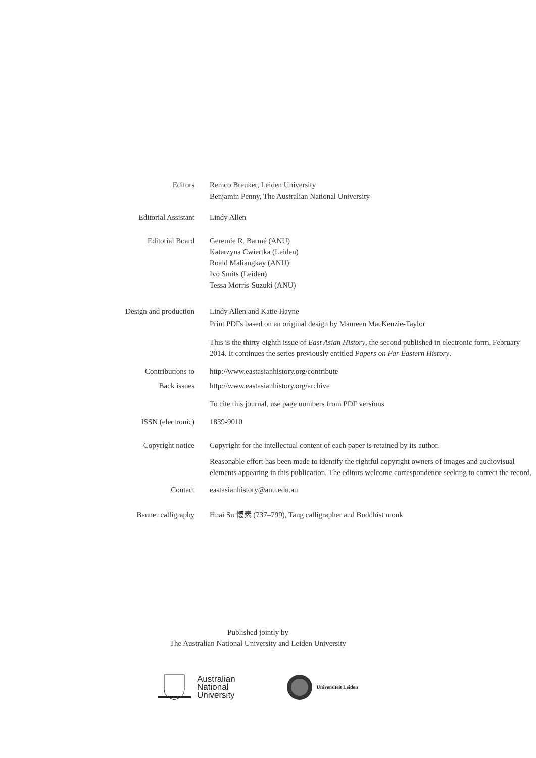Editors
Remco Breuker, Leiden University
Benjamin Penny, The Australian National University
Editorial Assistant
Lindy Allen
Editorial Board
Geremie R. Barmé (ANU)
Katarzyna Cwiertka (Leiden)
Roald Maliangkay (ANU)
Ivo Smits (Leiden)
Tessa Morris-Suzuki (ANU)
Design and production
Lindy Allen and Katie Hayne
Print PDFs based on an original design by Maureen MacKenzie-Taylor
This is the thirty-eighth issue of East Asian History, the second published in electronic form, February 2014. It continues the series previously entitled Papers on Far Eastern History.
Contributions to
http://www.eastasianhistory.org/contribute
Back issues
http://www.eastasianhistory.org/archive
To cite this journal, use page numbers from PDF versions
ISSN (electronic)
1839-9010
Copyright notice
Copyright for the intellectual content of each paper is retained by its author.
Reasonable effort has been made to identify the rightful copyright owners of images and audiovisual elements appearing in this publication. The editors welcome correspondence seeking to correct the record.
Contact
eastasianhistory@anu.edu.au
Banner calligraphy
Huai Su 懷素 (737–799), Tang calligrapher and Buddhist monk
Published jointly by
The Australian National University and Leiden University
Australian
National
University
Universiteit Leiden